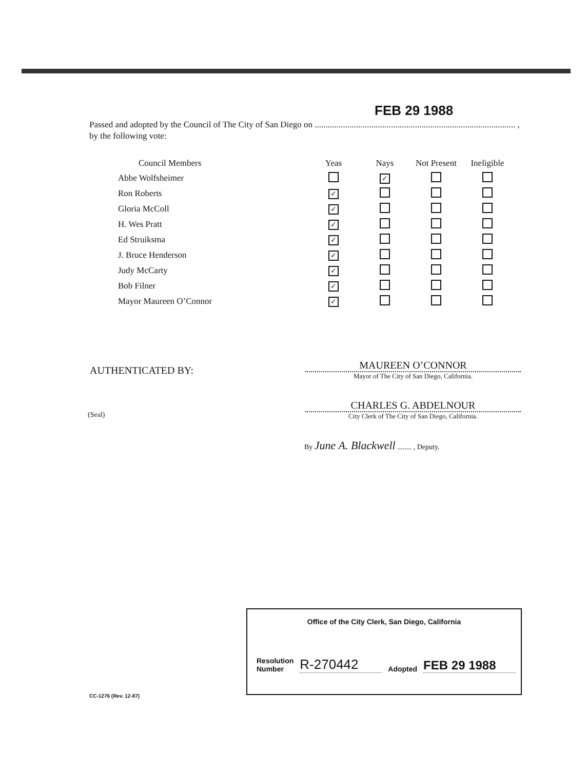FEB 29 1988
Passed and adopted by the Council of The City of San Diego on ............................................................................................ ,
by the following vote:
| Council Members | Yeas | Nays | Not Present | Ineligible |
| --- | --- | --- | --- | --- |
| Abbe Wolfsheimer | | ✓ | | |
| Ron Roberts | ✓ | | | |
| Gloria McColl | ✓ | | | |
| H. Wes Pratt | ✓ | | | |
| Ed Struiksma | ✓ | | | |
| J. Bruce Henderson | ✓ | | | |
| Judy McCarty | ✓ | | | |
| Bob Filner | ✓ | | | |
| Mayor Maureen O’Connor | ✓ | | | |
AUTHENTICATED BY:
MAUREEN O’CONNOR
Mayor of The City of San Diego, California.
(Seal)
CHARLES G. ABDELNOUR
City Clerk of The City of San Diego, California.
By June A. Blackwell ........ , Deputy.
Office of the City Clerk, San Diego, California
Resolution
Number
R-270442
Adopted
FEB 29 1988
CC-1276 (Rev. 12-87)